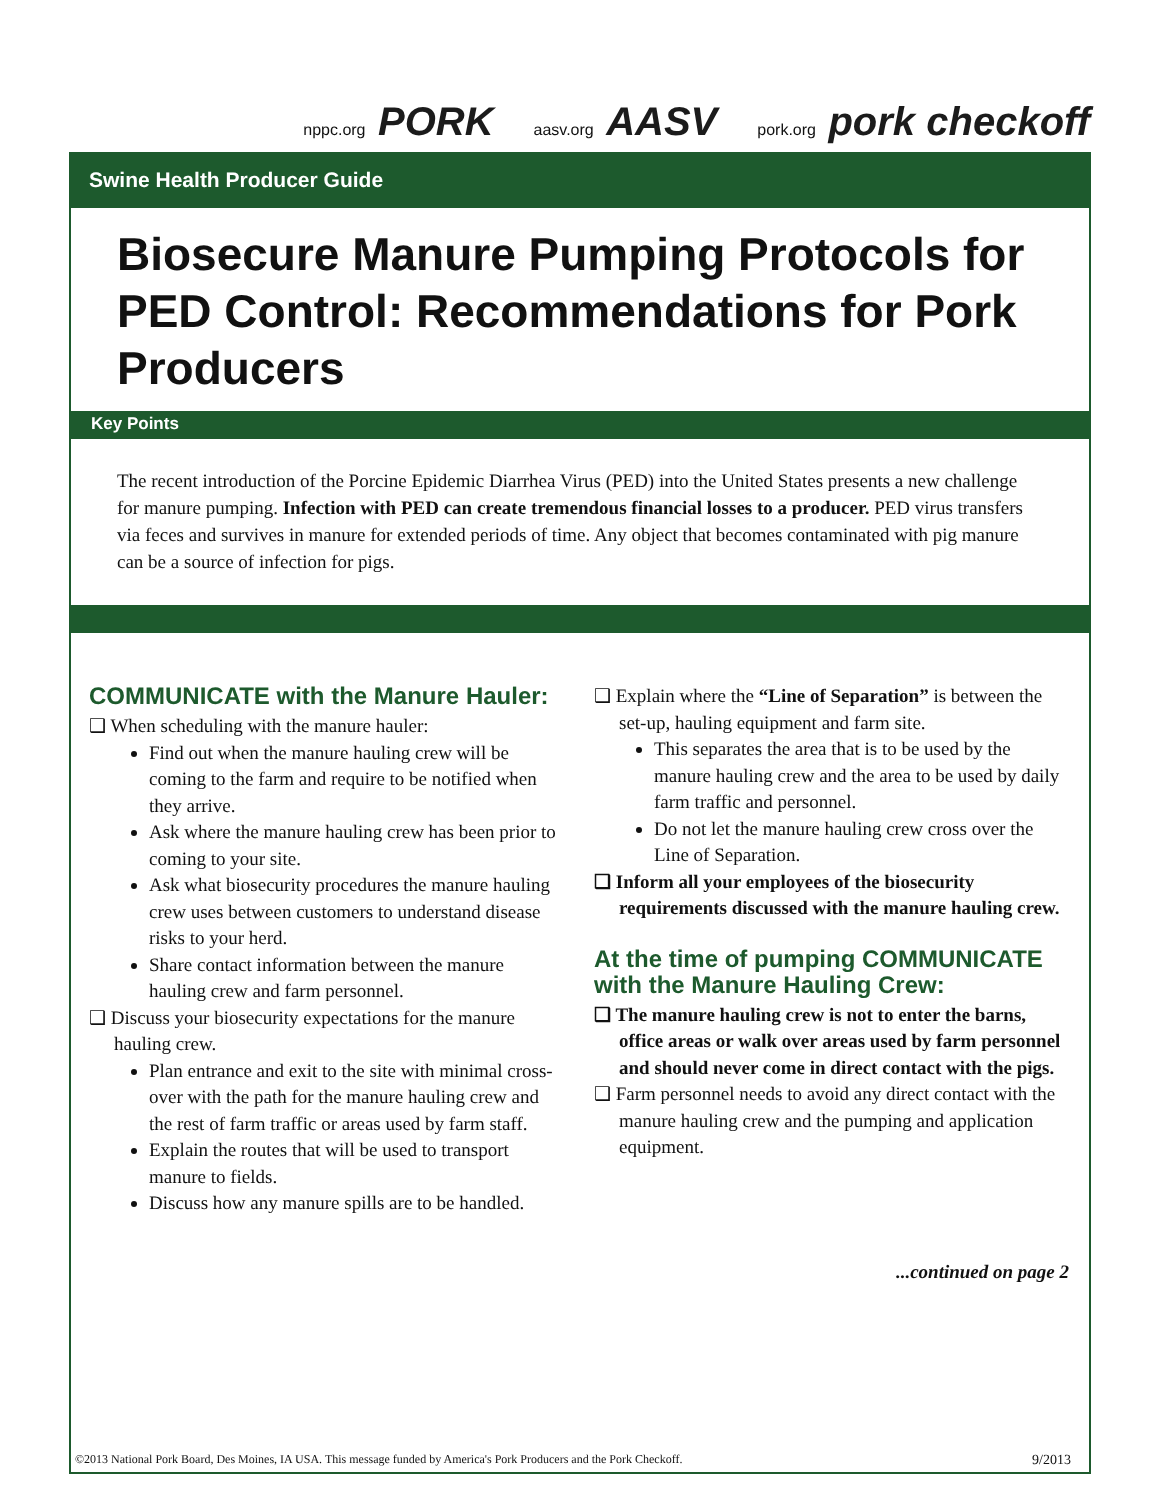nppc.org PORK aasv.org AASV pork.org pork checkoff
Swine Health Producer Guide
Biosecure Manure Pumping Protocols for PED Control: Recommendations for Pork Producers
Key Points
The recent introduction of the Porcine Epidemic Diarrhea Virus (PED) into the United States presents a new challenge for manure pumping. Infection with PED can create tremendous financial losses to a producer. PED virus transfers via feces and survives in manure for extended periods of time. Any object that becomes contaminated with pig manure can be a source of infection for pigs.
COMMUNICATE with the Manure Hauler:
❑ When scheduling with the manure hauler:
Find out when the manure hauling crew will be coming to the farm and require to be notified when they arrive.
Ask where the manure hauling crew has been prior to coming to your site.
Ask what biosecurity procedures the manure hauling crew uses between customers to understand disease risks to your herd.
Share contact information between the manure hauling crew and farm personnel.
❑ Discuss your biosecurity expectations for the manure hauling crew.
Plan entrance and exit to the site with minimal cross-over with the path for the manure hauling crew and the rest of farm traffic or areas used by farm staff.
Explain the routes that will be used to transport manure to fields.
Discuss how any manure spills are to be handled.
❑ Explain where the “Line of Separation” is between the set-up, hauling equipment and farm site.
This separates the area that is to be used by the manure hauling crew and the area to be used by daily farm traffic and personnel.
Do not let the manure hauling crew cross over the Line of Separation.
❑ Inform all your employees of the biosecurity requirements discussed with the manure hauling crew.
At the time of pumping COMMUNICATE with the Manure Hauling Crew:
❑ The manure hauling crew is not to enter the barns, office areas or walk over areas used by farm personnel and should never come in direct contact with the pigs.
❑ Farm personnel needs to avoid any direct contact with the manure hauling crew and the pumping and application equipment.
...continued on page 2
©2013 National Pork Board, Des Moines, IA USA. This message funded by America's Pork Producers and the Pork Checkoff. 9/2013